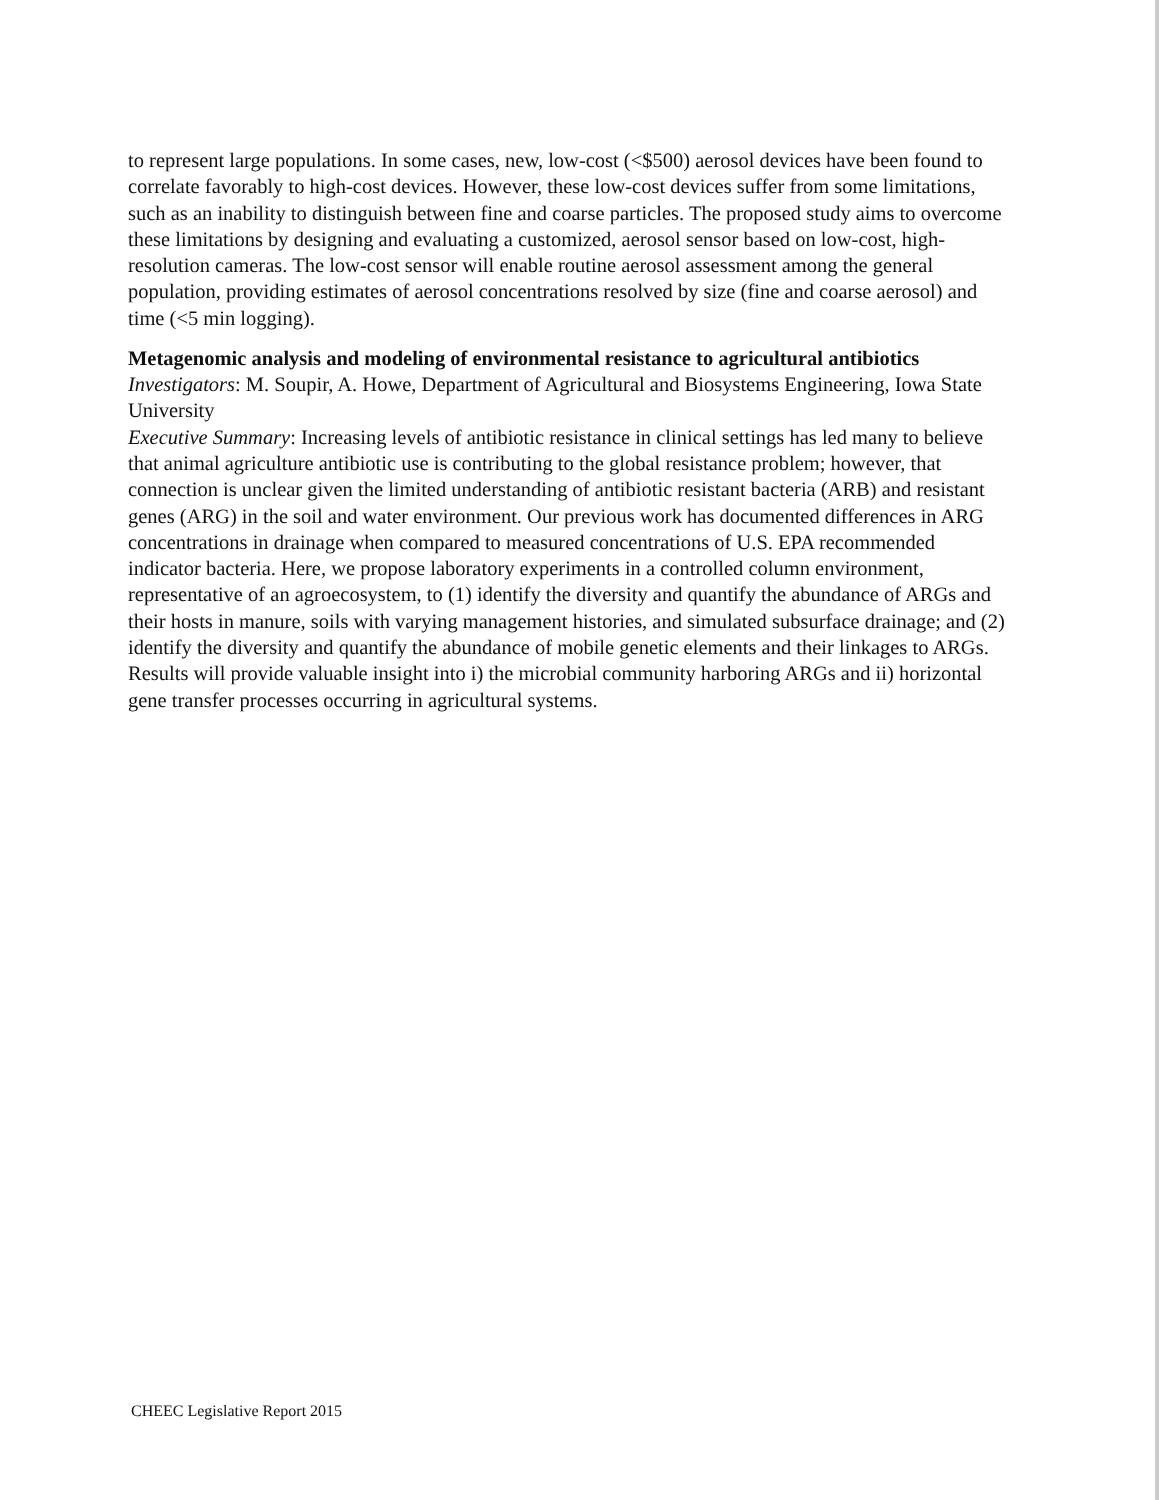to represent large populations. In some cases, new, low-cost (<$500) aerosol devices have been found to correlate favorably to high-cost devices. However, these low-cost devices suffer from some limitations, such as an inability to distinguish between fine and coarse particles. The proposed study aims to overcome these limitations by designing and evaluating a customized, aerosol sensor based on low-cost, high-resolution cameras. The low-cost sensor will enable routine aerosol assessment among the general population, providing estimates of aerosol concentrations resolved by size (fine and coarse aerosol) and time (<5 min logging).
Metagenomic analysis and modeling of environmental resistance to agricultural antibiotics
Investigators: M. Soupir, A. Howe, Department of Agricultural and Biosystems Engineering, Iowa State University
Executive Summary: Increasing levels of antibiotic resistance in clinical settings has led many to believe that animal agriculture antibiotic use is contributing to the global resistance problem; however, that connection is unclear given the limited understanding of antibiotic resistant bacteria (ARB) and resistant genes (ARG) in the soil and water environment. Our previous work has documented differences in ARG concentrations in drainage when compared to measured concentrations of U.S. EPA recommended indicator bacteria. Here, we propose laboratory experiments in a controlled column environment, representative of an agroecosystem, to (1) identify the diversity and quantify the abundance of ARGs and their hosts in manure, soils with varying management histories, and simulated subsurface drainage; and (2) identify the diversity and quantify the abundance of mobile genetic elements and their linkages to ARGs. Results will provide valuable insight into i) the microbial community harboring ARGs and ii) horizontal gene transfer processes occurring in agricultural systems.
CHEEC Legislative Report 2015